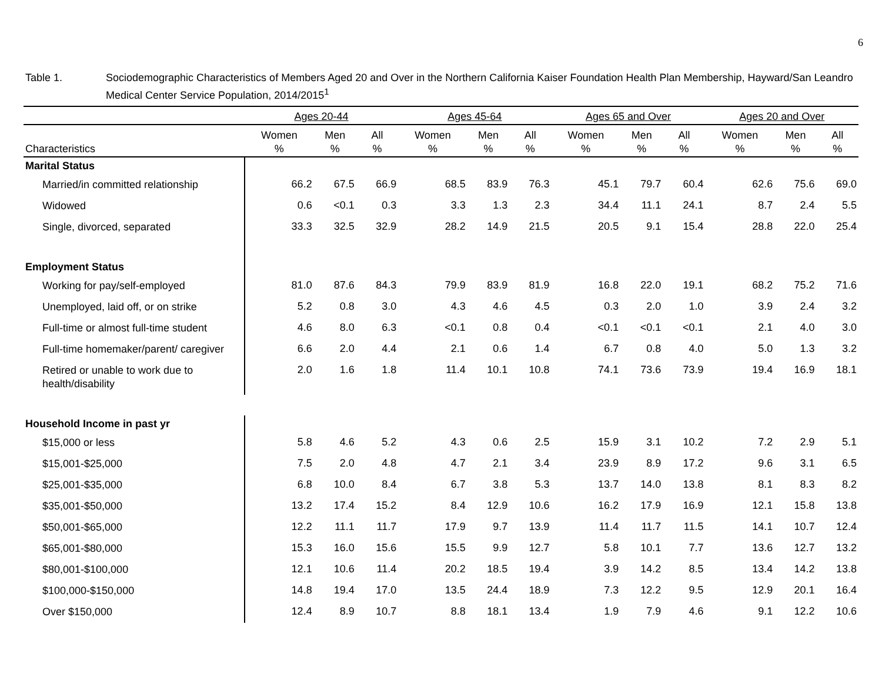6
Table 1. Sociodemographic Characteristics of Members Aged 20 and Over in the Northern California Kaiser Foundation Health Plan Membership, Hayward/San Leandro Medical Center Service Population, 2014/2015<sup>1</sup>
| | Ages 20-44 | | | Ages 45-64 | | | Ages 65 and Over | | | Ages 20 and Over | | |
| --- | --- | --- | --- | --- | --- | --- | --- | --- | --- | --- | --- | --- |
| Characteristics | Women % | Men % | All % | Women % | Men % | All % | Women % | Men % | All % | Women % | Men % | All % |
| Marital Status | | | | | | | | | | | | |
| Married/in committed relationship | 66.2 | 67.5 | 66.9 | 68.5 | 83.9 | 76.3 | 45.1 | 79.7 | 60.4 | 62.6 | 75.6 | 69.0 |
| Widowed | 0.6 | <0.1 | 0.3 | 3.3 | 1.3 | 2.3 | 34.4 | 11.1 | 24.1 | 8.7 | 2.4 | 5.5 |
| Single, divorced, separated | 33.3 | 32.5 | 32.9 | 28.2 | 14.9 | 21.5 | 20.5 | 9.1 | 15.4 | 28.8 | 22.0 | 25.4 |
| Employment Status | | | | | | | | | | | | |
| Working for pay/self-employed | 81.0 | 87.6 | 84.3 | 79.9 | 83.9 | 81.9 | 16.8 | 22.0 | 19.1 | 68.2 | 75.2 | 71.6 |
| Unemployed, laid off, or on strike | 5.2 | 0.8 | 3.0 | 4.3 | 4.6 | 4.5 | 0.3 | 2.0 | 1.0 | 3.9 | 2.4 | 3.2 |
| Full-time or almost full-time student | 4.6 | 8.0 | 6.3 | <0.1 | 0.8 | 0.4 | <0.1 | <0.1 | <0.1 | 2.1 | 4.0 | 3.0 |
| Full-time homemaker/parent/ caregiver | 6.6 | 2.0 | 4.4 | 2.1 | 0.6 | 1.4 | 6.7 | 0.8 | 4.0 | 5.0 | 1.3 | 3.2 |
| Retired or unable to work due to health/disability | 2.0 | 1.6 | 1.8 | 11.4 | 10.1 | 10.8 | 74.1 | 73.6 | 73.9 | 19.4 | 16.9 | 18.1 |
| Household Income in past yr | | | | | | | | | | | | |
| $15,000 or less | 5.8 | 4.6 | 5.2 | 4.3 | 0.6 | 2.5 | 15.9 | 3.1 | 10.2 | 7.2 | 2.9 | 5.1 |
| $15,001-$25,000 | 7.5 | 2.0 | 4.8 | 4.7 | 2.1 | 3.4 | 23.9 | 8.9 | 17.2 | 9.6 | 3.1 | 6.5 |
| $25,001-$35,000 | 6.8 | 10.0 | 8.4 | 6.7 | 3.8 | 5.3 | 13.7 | 14.0 | 13.8 | 8.1 | 8.3 | 8.2 |
| $35,001-$50,000 | 13.2 | 17.4 | 15.2 | 8.4 | 12.9 | 10.6 | 16.2 | 17.9 | 16.9 | 12.1 | 15.8 | 13.8 |
| $50,001-$65,000 | 12.2 | 11.1 | 11.7 | 17.9 | 9.7 | 13.9 | 11.4 | 11.7 | 11.5 | 14.1 | 10.7 | 12.4 |
| $65,001-$80,000 | 15.3 | 16.0 | 15.6 | 15.5 | 9.9 | 12.7 | 5.8 | 10.1 | 7.7 | 13.6 | 12.7 | 13.2 |
| $80,001-$100,000 | 12.1 | 10.6 | 11.4 | 20.2 | 18.5 | 19.4 | 3.9 | 14.2 | 8.5 | 13.4 | 14.2 | 13.8 |
| $100,000-$150,000 | 14.8 | 19.4 | 17.0 | 13.5 | 24.4 | 18.9 | 7.3 | 12.2 | 9.5 | 12.9 | 20.1 | 16.4 |
| Over $150,000 | 12.4 | 8.9 | 10.7 | 8.8 | 18.1 | 13.4 | 1.9 | 7.9 | 4.6 | 9.1 | 12.2 | 10.6 |